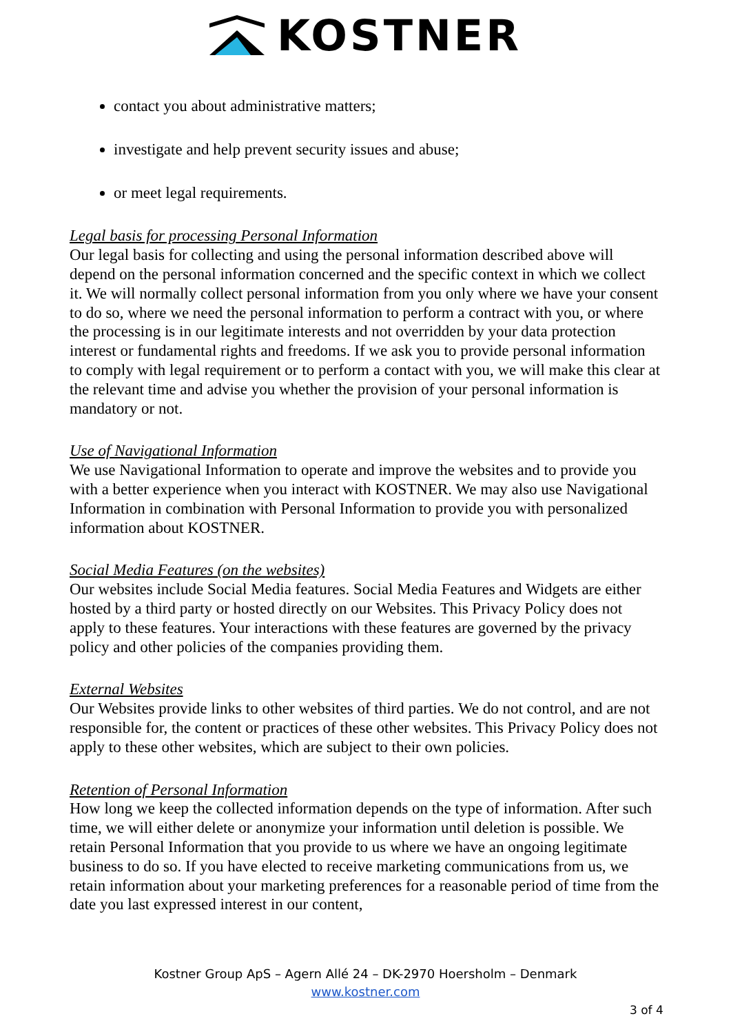KOSTNER
contact you about administrative matters;
investigate and help prevent security issues and abuse;
or meet legal requirements.
Legal basis for processing Personal Information
Our legal basis for collecting and using the personal information described above will depend on the personal information concerned and the specific context in which we collect it. We will normally collect personal information from you only where we have your consent to do so, where we need the personal information to perform a contract with you, or where the processing is in our legitimate interests and not overridden by your data protection interest or fundamental rights and freedoms. If we ask you to provide personal information to comply with legal requirement or to perform a contact with you, we will make this clear at the relevant time and advise you whether the provision of your personal information is mandatory or not.
Use of Navigational Information
We use Navigational Information to operate and improve the websites and to provide you with a better experience when you interact with KOSTNER. We may also use Navigational Information in combination with Personal Information to provide you with personalized information about KOSTNER.
Social Media Features (on the websites)
Our websites include Social Media features. Social Media Features and Widgets are either hosted by a third party or hosted directly on our Websites. This Privacy Policy does not apply to these features. Your interactions with these features are governed by the privacy policy and other policies of the companies providing them.
External Websites
Our Websites provide links to other websites of third parties. We do not control, and are not responsible for, the content or practices of these other websites. This Privacy Policy does not apply to these other websites, which are subject to their own policies.
Retention of Personal Information
How long we keep the collected information depends on the type of information. After such time, we will either delete or anonymize your information until deletion is possible. We retain Personal Information that you provide to us where we have an ongoing legitimate business to do so. If you have elected to receive marketing communications from us, we retain information about your marketing preferences for a reasonable period of time from the date you last expressed interest in our content,
Kostner Group ApS – Agern Allé 24 – DK-2970 Hoersholm – Denmark
www.kostner.com
3 of 4